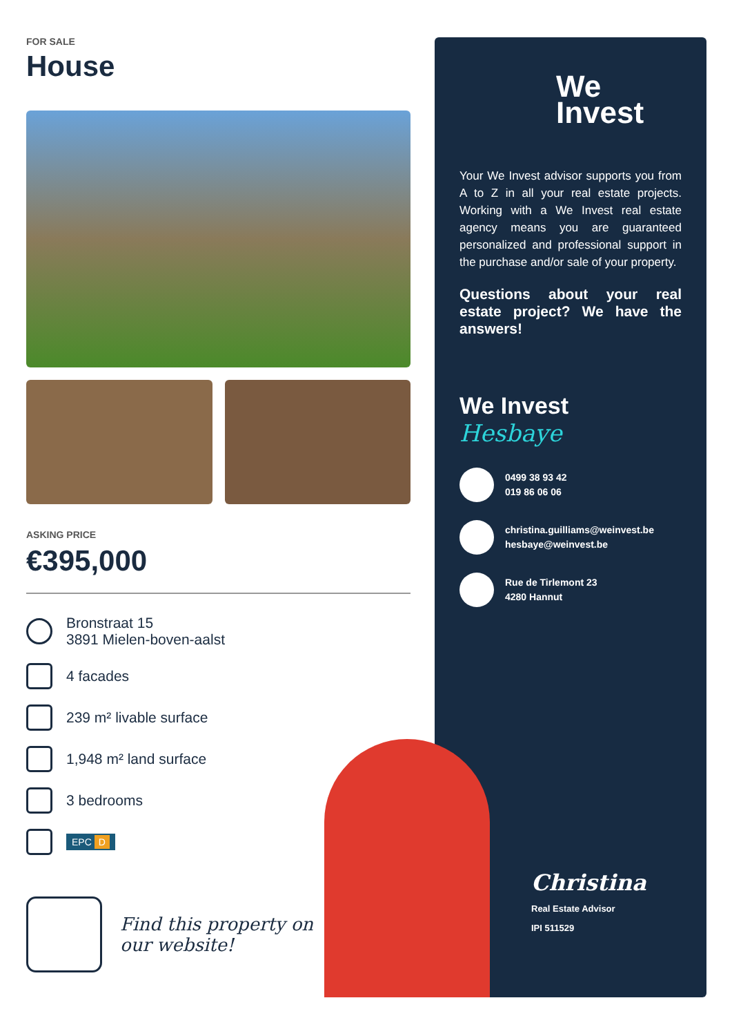FOR SALE
House
ASKING PRICE
€395,000
Bronstraat 15
3891 Mielen-boven-aalst
4 facades
239 m² livable surface
1,948 m² land surface
3 bedrooms
EPC D
Find this property on
our website!
We
Invest
Your We Invest advisor supports you from A to Z in all your real estate projects. Working with a We Invest real estate agency means you are guaranteed personalized and professional support in the purchase and/or sale of your property.
Questions about your real estate project? We have the answers!
We Invest
Hesbaye
0499 38 93 42
019 86 06 06
christina.guilliams@weinvest.be
hesbaye@weinvest.be
Rue de Tirlemont 23
4280 Hannut
Christina
Real Estate Advisor
IPI 511529